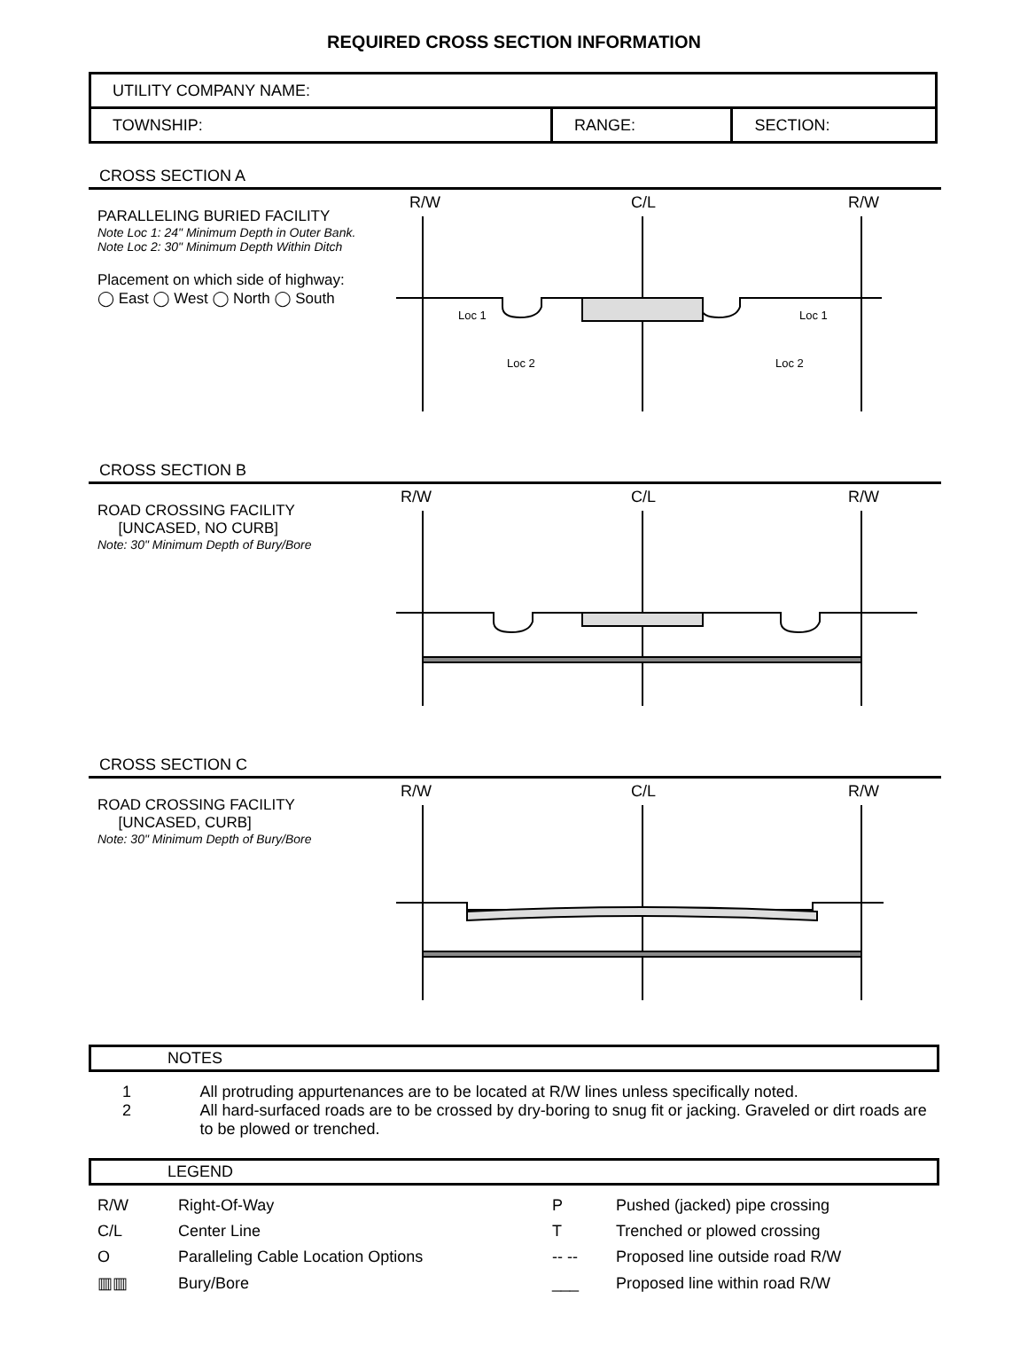REQUIRED CROSS SECTION INFORMATION
| UTILITY COMPANY NAME: | | |
| TOWNSHIP: | RANGE: | SECTION: |
CROSS SECTION A
PARALLELING BURIED FACILITY
Note Loc 1: 24" Minimum Depth in Outer Bank.
Note Loc 2: 30" Minimum Depth Within Ditch
Placement on which side of highway:
◯ East ◯ West ◯ North ◯ South
R/W
C/L
R/W
Loc 1
Loc 1
Loc 2
Loc 2
CROSS SECTION B
ROAD CROSSING FACILITY
[UNCASED, NO CURB]
Note: 30" Minimum Depth of Bury/Bore
R/W
C/L
R/W
CROSS SECTION C
ROAD CROSSING FACILITY
[UNCASED, CURB]
Note: 30" Minimum Depth of Bury/Bore
R/W
C/L
R/W
NOTES
1
2
All protruding appurtenances are to be located at R/W lines unless specifically noted.
All hard-surfaced roads are to be crossed by dry-boring to snug fit or jacking. Graveled or dirt roads are to be plowed or trenched.
LEGEND
| R/W | Right-Of-Way | P | Pushed (jacked) pipe crossing |
| C/L | Center Line | T | Trenched or plowed crossing |
| O | Paralleling Cable Location Options | -- -- | Proposed line outside road R/W |
| ▥▥ | Bury/Bore | ___ | Proposed line within road R/W |